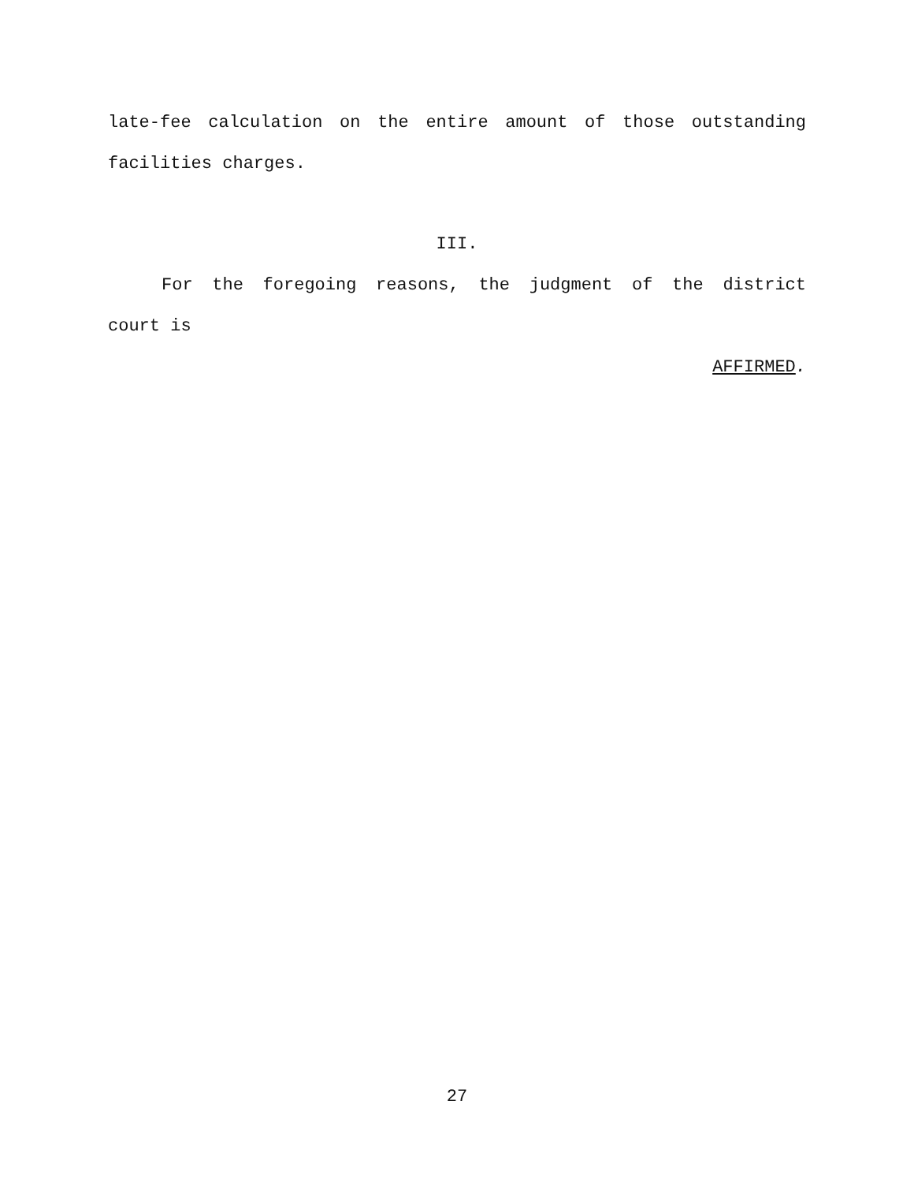late-fee calculation on the entire amount of those outstanding
facilities charges.
III.
For the foregoing reasons, the judgment of the district
court is
AFFIRMED.
27